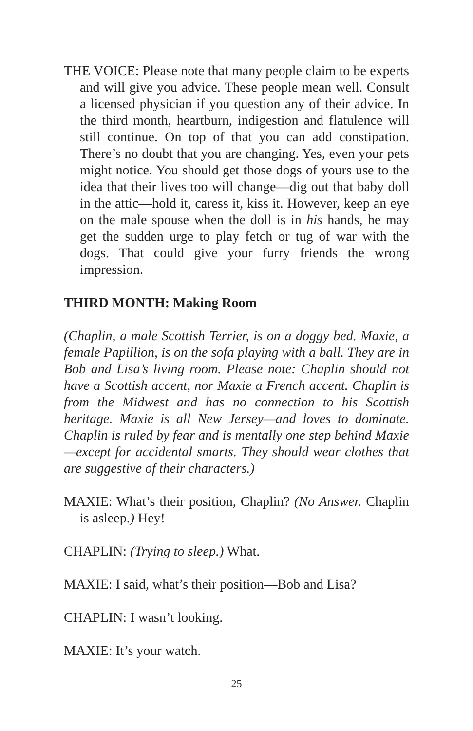THE VOICE: Please note that many people claim to be experts and will give you advice. These people mean well. Consult a licensed physician if you question any of their advice. In the third month, heartburn, indigestion and flatulence will still continue. On top of that you can add constipation. There’s no doubt that you are changing. Yes, even your pets might notice. You should get those dogs of yours use to the idea that their lives too will change—dig out that baby doll in the attic—hold it, caress it, kiss it. However, keep an eye on the male spouse when the doll is in his hands, he may get the sudden urge to play fetch or tug of war with the dogs. That could give your furry friends the wrong impression.
THIRD MONTH: Making Room
(Chaplin, a male Scottish Terrier, is on a doggy bed. Maxie, a female Papillion, is on the sofa playing with a ball. They are in Bob and Lisa’s living room. Please note: Chaplin should not have a Scottish accent, nor Maxie a French accent. Chaplin is from the Midwest and has no connection to his Scottish heritage. Maxie is all New Jersey—and loves to dominate. Chaplin is ruled by fear and is mentally one step behind Maxie—except for accidental smarts. They should wear clothes that are suggestive of their characters.)
MAXIE: What’s their position, Chaplin? (No Answer. Chaplin is asleep.) Hey!
CHAPLIN: (Trying to sleep.) What.
MAXIE: I said, what’s their position—Bob and Lisa?
CHAPLIN: I wasn’t looking.
MAXIE: It’s your watch.
25